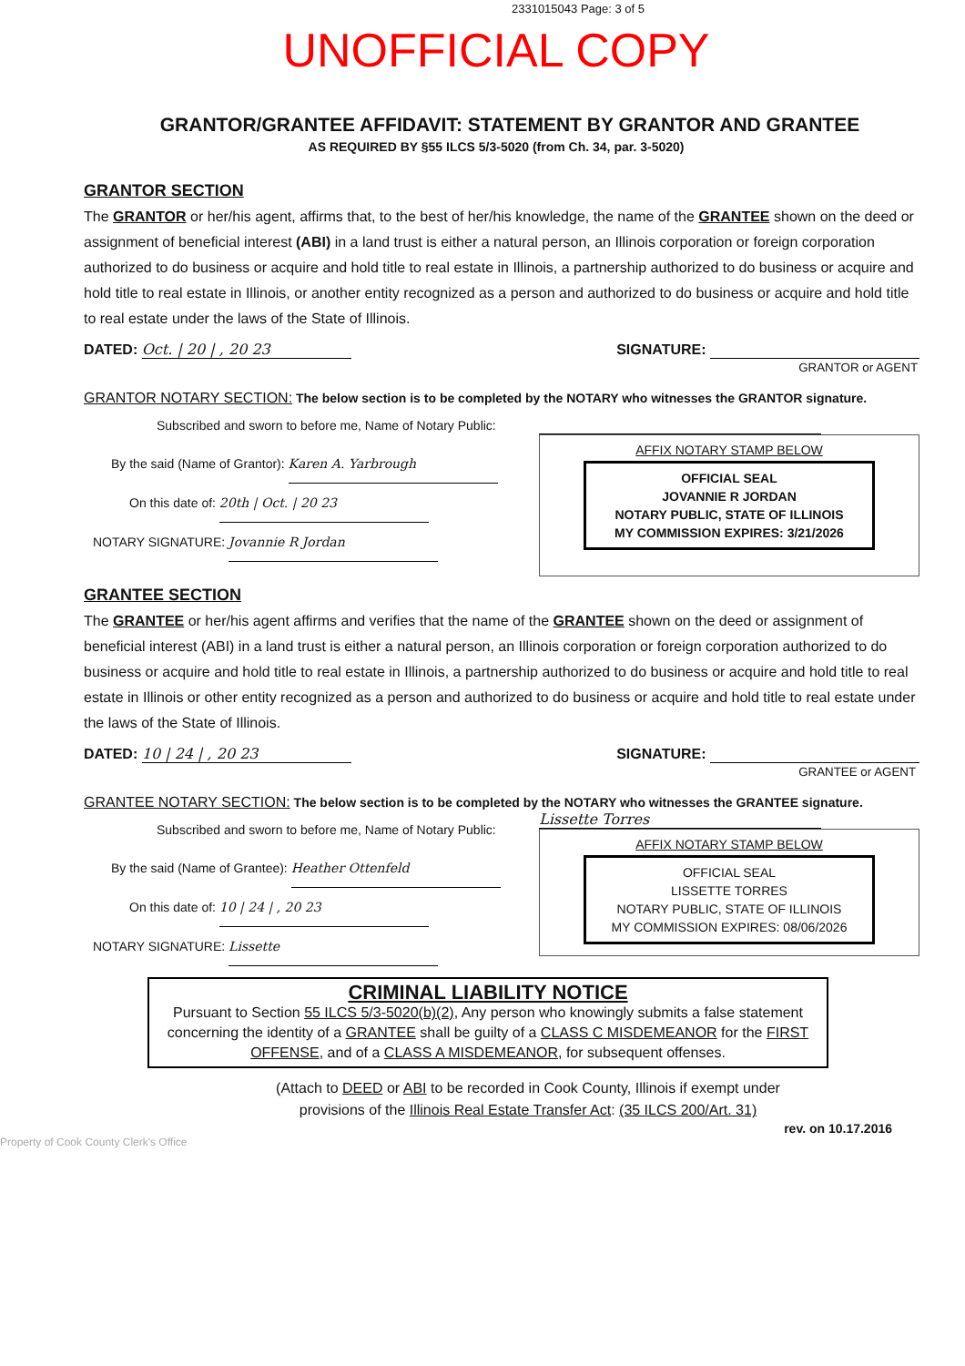2331015043 Page: 3 of 5
UNOFFICIAL COPY
GRANTOR/GRANTEE AFFIDAVIT: STATEMENT BY GRANTOR AND GRANTEE
AS REQUIRED BY §55 ILCS 5/3-5020 (from Ch. 34, par. 3-5020)
GRANTOR SECTION
The GRANTOR or her/his agent, affirms that, to the best of her/his knowledge, the name of the GRANTEE shown on the deed or assignment of beneficial interest (ABI) in a land trust is either a natural person, an Illinois corporation or foreign corporation authorized to do business or acquire and hold title to real estate in Illinois, a partnership authorized to do business or acquire and hold title to real estate in Illinois, or another entity recognized as a person and authorized to do business or acquire and hold title to real estate under the laws of the State of Illinois.
DATED: Oct. | 20 | , 20 23 SIGNATURE:
GRANTOR or AGENT
GRANTOR NOTARY SECTION: The below section is to be completed by the NOTARY who witnesses the GRANTOR signature.
Subscribed and sworn to before me, Name of Notary Public:
By the said (Name of Grantor): Karen A. Yarbrough
On this date of: 20th | Oct. | 20 23
NOTARY SIGNATURE: Jovannie R Jordan
AFFIX NOTARY STAMP BELOW
OFFICIAL SEAL
JOVANNIE R JORDAN
NOTARY PUBLIC, STATE OF ILLINOIS
MY COMMISSION EXPIRES: 3/21/2026
GRANTEE SECTION
The GRANTEE or her/his agent affirms and verifies that the name of the GRANTEE shown on the deed or assignment of beneficial interest (ABI) in a land trust is either a natural person, an Illinois corporation or foreign corporation authorized to do business or acquire and hold title to real estate in Illinois, a partnership authorized to do business or acquire and hold title to real estate in Illinois or other entity recognized as a person and authorized to do business or acquire and hold title to real estate under the laws of the State of Illinois.
DATED: 10 | 24 | , 20 23 SIGNATURE:
GRANTEE or AGENT
GRANTEE NOTARY SECTION: The below section is to be completed by the NOTARY who witnesses the GRANTEE signature.
Subscribed and sworn to before me, Name of Notary Public:
By the said (Name of Grantee): Heather Ottenfeld
On this date of: 10 | 24 | , 20 23
NOTARY SIGNATURE: Lissette
Lissette Torres
AFFIX NOTARY STAMP BELOW
OFFICIAL SEAL
LISSETTE TORRES
NOTARY PUBLIC, STATE OF ILLINOIS
MY COMMISSION EXPIRES: 08/06/2026
CRIMINAL LIABILITY NOTICE
Pursuant to Section 55 ILCS 5/3-5020(b)(2), Any person who knowingly submits a false statement concerning the identity of a GRANTEE shall be guilty of a CLASS C MISDEMEANOR for the FIRST OFFENSE, and of a CLASS A MISDEMEANOR, for subsequent offenses.
(Attach to DEED or ABI to be recorded in Cook County, Illinois if exempt under
provisions of the Illinois Real Estate Transfer Act: (35 ILCS 200/Art. 31)
rev. on 10.17.2016
Property of Cook County Clerk's Office